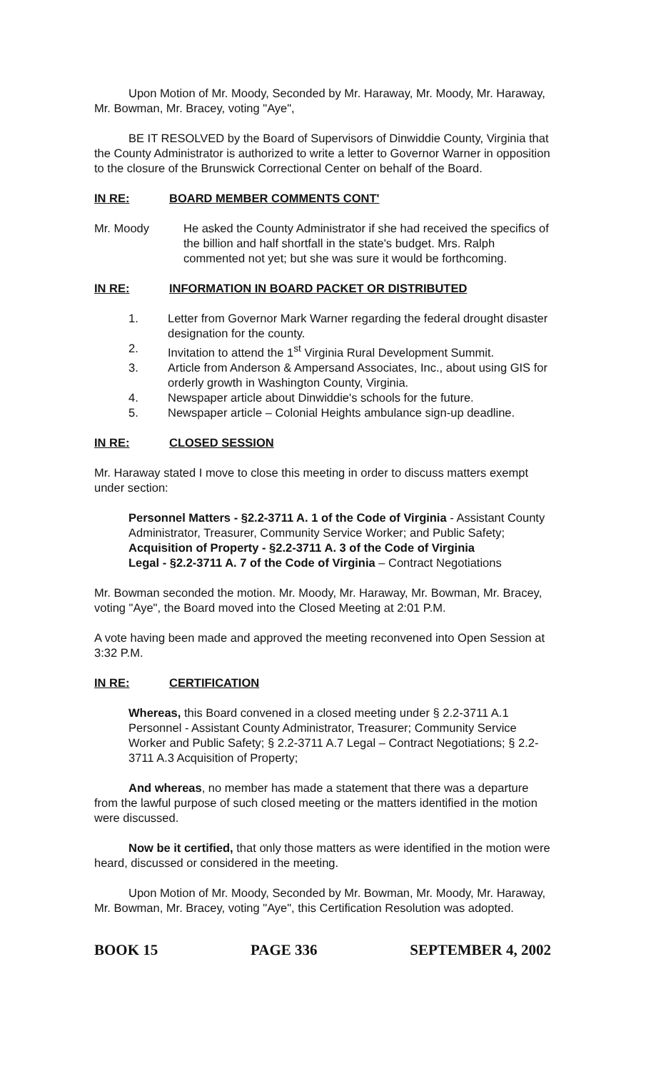Upon Motion of Mr. Moody, Seconded by Mr. Haraway, Mr. Moody, Mr. Haraway, Mr. Bowman, Mr. Bracey, voting "Aye",
BE IT RESOLVED by the Board of Supervisors of Dinwiddie County, Virginia that the County Administrator is authorized to write a letter to Governor Warner in opposition to the closure of the Brunswick Correctional Center on behalf of the Board.
IN RE: BOARD MEMBER COMMENTS CONT'
Mr. Moody He asked the County Administrator if she had received the specifics of the billion and half shortfall in the state's budget. Mrs. Ralph commented not yet; but she was sure it would be forthcoming.
IN RE: INFORMATION IN BOARD PACKET OR DISTRIBUTED
1. Letter from Governor Mark Warner regarding the federal drought disaster designation for the county.
2. Invitation to attend the 1<sup>st</sup> Virginia Rural Development Summit.
3. Article from Anderson & Ampersand Associates, Inc., about using GIS for orderly growth in Washington County, Virginia.
4. Newspaper article about Dinwiddie's schools for the future.
5. Newspaper article – Colonial Heights ambulance sign-up deadline.
IN RE: CLOSED SESSION
Mr. Haraway stated I move to close this meeting in order to discuss matters exempt under section:
Personnel Matters - §2.2-3711 A. 1 of the Code of Virginia - Assistant County Administrator, Treasurer, Community Service Worker; and Public Safety;
Acquisition of Property - §2.2-3711 A. 3 of the Code of Virginia
Legal - §2.2-3711 A. 7 of the Code of Virginia – Contract Negotiations
Mr. Bowman seconded the motion. Mr. Moody, Mr. Haraway, Mr. Bowman, Mr. Bracey, voting "Aye", the Board moved into the Closed Meeting at 2:01 P.M.
A vote having been made and approved the meeting reconvened into Open Session at 3:32 P.M.
IN RE: CERTIFICATION
Whereas, this Board convened in a closed meeting under § 2.2-3711 A.1 Personnel - Assistant County Administrator, Treasurer; Community Service Worker and Public Safety; § 2.2-3711 A.7 Legal – Contract Negotiations; § 2.2-3711 A.3 Acquisition of Property;
And whereas, no member has made a statement that there was a departure from the lawful purpose of such closed meeting or the matters identified in the motion were discussed.
Now be it certified, that only those matters as were identified in the motion were heard, discussed or considered in the meeting.
Upon Motion of Mr. Moody, Seconded by Mr. Bowman, Mr. Moody, Mr. Haraway, Mr. Bowman, Mr. Bracey, voting "Aye", this Certification Resolution was adopted.
BOOK 15 PAGE 336 SEPTEMBER 4, 2002